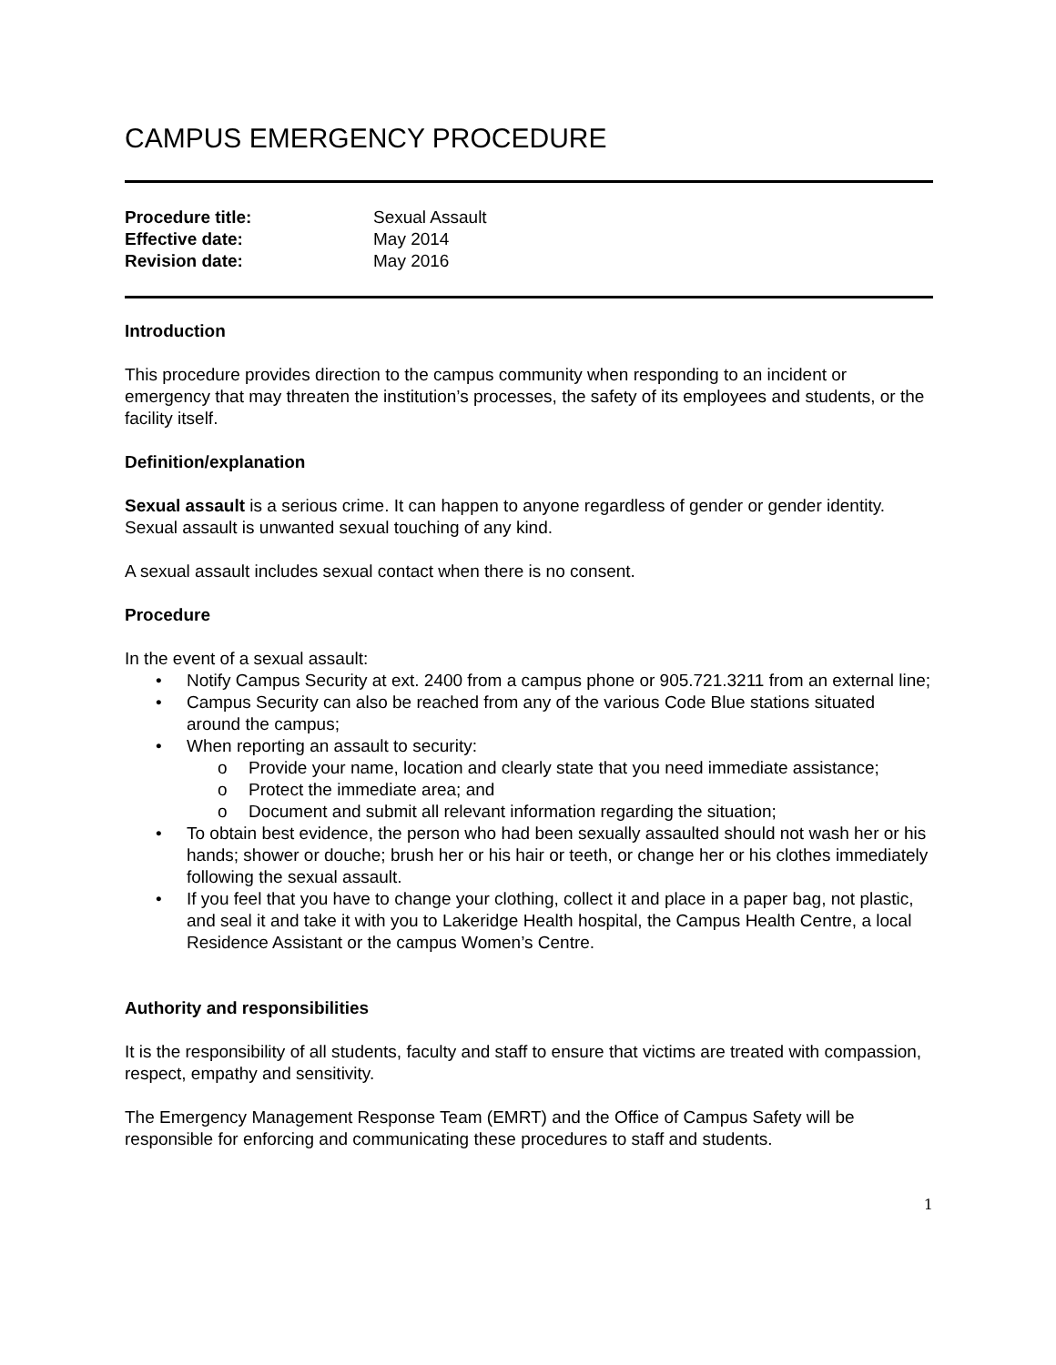CAMPUS EMERGENCY PROCEDURE
| Procedure title: | Sexual Assault |
| Effective date: | May 2014 |
| Revision date: | May 2016 |
Introduction
This procedure provides direction to the campus community when responding to an incident or emergency that may threaten the institution’s processes, the safety of its employees and students, or the facility itself.
Definition/explanation
Sexual assault is a serious crime. It can happen to anyone regardless of gender or gender identity. Sexual assault is unwanted sexual touching of any kind.
A sexual assault includes sexual contact when there is no consent.
Procedure
In the event of a sexual assault:
• Notify Campus Security at ext. 2400 from a campus phone or 905.721.3211 from an external line;
• Campus Security can also be reached from any of the various Code Blue stations situated around the campus;
• When reporting an assault to security:
o Provide your name, location and clearly state that you need immediate assistance;
o Protect the immediate area; and
o Document and submit all relevant information regarding the situation;
• To obtain best evidence, the person who had been sexually assaulted should not wash her or his hands; shower or douche; brush her or his hair or teeth, or change her or his clothes immediately following the sexual assault.
• If you feel that you have to change your clothing, collect it and place in a paper bag, not plastic, and seal it and take it with you to Lakeridge Health hospital, the Campus Health Centre, a local Residence Assistant or the campus Women’s Centre.
Authority and responsibilities
It is the responsibility of all students, faculty and staff to ensure that victims are treated with compassion, respect, empathy and sensitivity.
The Emergency Management Response Team (EMRT) and the Office of Campus Safety will be responsible for enforcing and communicating these procedures to staff and students.
1